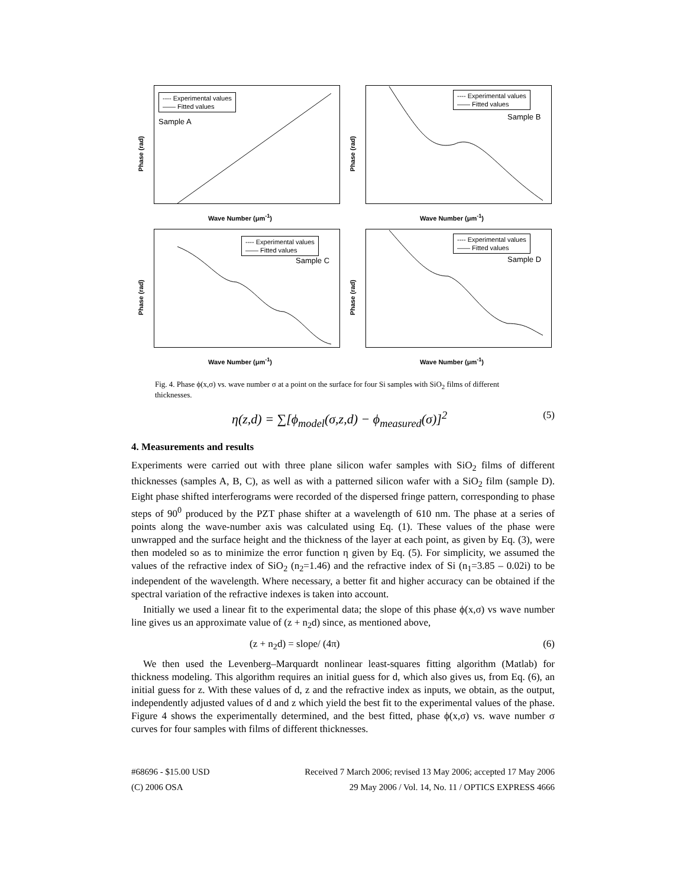---- Experimental values
—— Fitted values
Sample A
Phase (rad)
Wave Number (μm<sup>-1</sup>)
---- Experimental values
—— Fitted values
Sample B
Phase (rad)
Wave Number (μm<sup>-1</sup>)
---- Experimental values
—— Fitted values
Sample C
Phase (rad)
Wave Number (μm<sup>-1</sup>)
---- Experimental values
—— Fitted values
Sample D
Phase (rad)
Wave Number (μm<sup>-1</sup>)
Fig. 4. Phase ϕ(x,σ) vs. wave number σ at a point on the surface for four Si samples with SiO<sub>2</sub> films of different thicknesses.
η(z,d) = ∑[ϕ<sub>model</sub>(σ,z,d) − ϕ<sub>measured</sub>(σ)]<sup>2</sup> (5)
4. Measurements and results
Experiments were carried out with three plane silicon wafer samples with SiO<sub>2</sub> films of different thicknesses (samples A, B, C), as well as with a patterned silicon wafer with a SiO<sub>2</sub> film (sample D). Eight phase shifted interferograms were recorded of the dispersed fringe pattern, corresponding to phase steps of 90<sup>0</sup> produced by the PZT phase shifter at a wavelength of 610 nm. The phase at a series of points along the wave-number axis was calculated using Eq. (1). These values of the phase were unwrapped and the surface height and the thickness of the layer at each point, as given by Eq. (3), were then modeled so as to minimize the error function η given by Eq. (5). For simplicity, we assumed the values of the refractive index of SiO<sub>2</sub> (n<sub>2</sub>=1.46) and the refractive index of Si (n<sub>1</sub>=3.85 – 0.02i) to be independent of the wavelength. Where necessary, a better fit and higher accuracy can be obtained if the spectral variation of the refractive indexes is taken into account.
Initially we used a linear fit to the experimental data; the slope of this phase ϕ(x,σ) vs wave number line gives us an approximate value of (z + n<sub>2</sub>d) since, as mentioned above,
(z + n<sub>2</sub>d) = slope/ (4π) (6)
We then used the Levenberg–Marquardt nonlinear least-squares fitting algorithm (Matlab) for thickness modeling. This algorithm requires an initial guess for d, which also gives us, from Eq. (6), an initial guess for z. With these values of d, z and the refractive index as inputs, we obtain, as the output, independently adjusted values of d and z which yield the best fit to the experimental values of the phase. Figure 4 shows the experimentally determined, and the best fitted, phase ϕ(x,σ) vs. wave number σ curves for four samples with films of different thicknesses.
#68696 - $15.00 USD
(C) 2006 OSA
Received 7 March 2006; revised 13 May 2006; accepted 17 May 2006
29 May 2006 / Vol. 14, No. 11 / OPTICS EXPRESS 4666